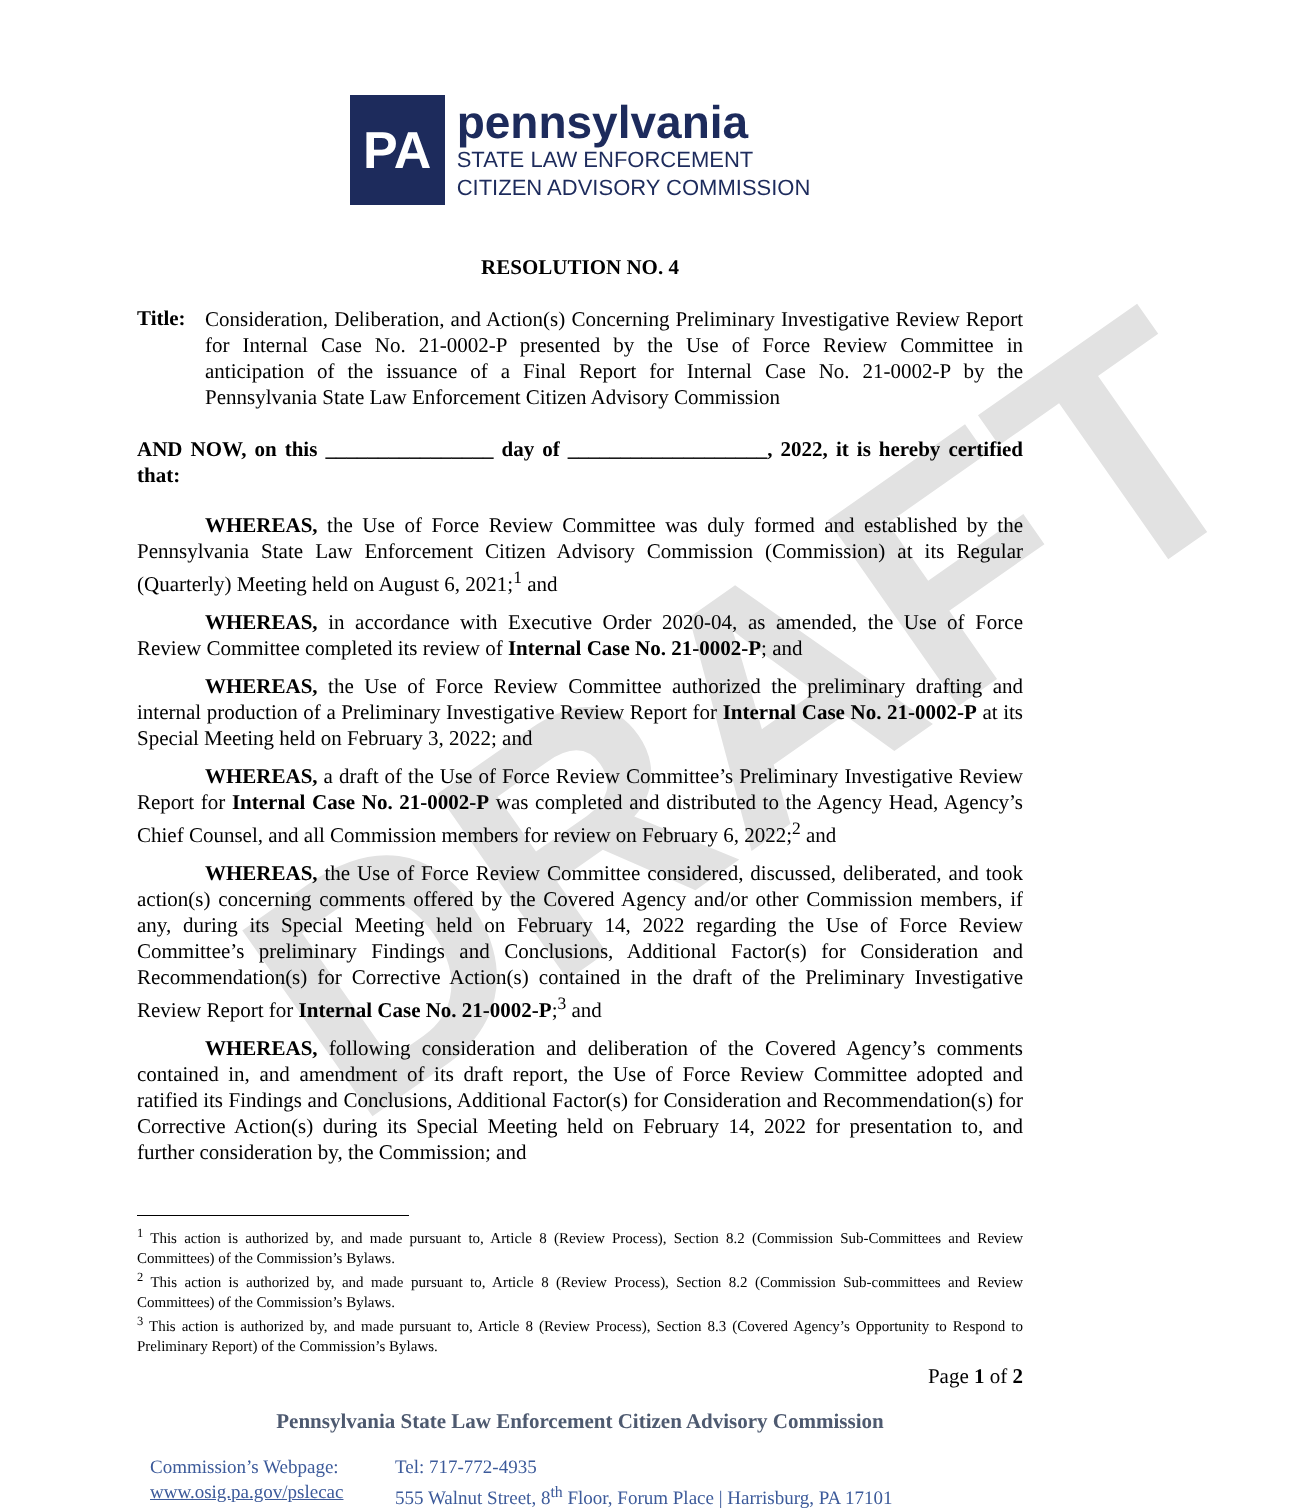DRAFT
PA
pennsylvania
STATE LAW ENFORCEMENT
CITIZEN ADVISORY COMMISSION
RESOLUTION NO. 4
Title:
Consideration, Deliberation, and Action(s) Concerning Preliminary Investigative Review Report for Internal Case No. 21-0002-P presented by the Use of Force Review Committee in anticipation of the issuance of a Final Report for Internal Case No. 21-0002-P by the Pennsylvania State Law Enforcement Citizen Advisory Commission
AND NOW, on this ________________ day of ___________________, 2022, it is hereby certified that:
WHEREAS, the Use of Force Review Committee was duly formed and established by the Pennsylvania State Law Enforcement Citizen Advisory Commission (Commission) at its Regular (Quarterly) Meeting held on August 6, 2021;<sup>1</sup> and
WHEREAS, in accordance with Executive Order 2020-04, as amended, the Use of Force Review Committee completed its review of Internal Case No. 21-0002-P; and
WHEREAS, the Use of Force Review Committee authorized the preliminary drafting and internal production of a Preliminary Investigative Review Report for Internal Case No. 21-0002-P at its Special Meeting held on February 3, 2022; and
WHEREAS, a draft of the Use of Force Review Committee’s Preliminary Investigative Review Report for Internal Case No. 21-0002-P was completed and distributed to the Agency Head, Agency’s Chief Counsel, and all Commission members for review on February 6, 2022;<sup>2</sup> and
WHEREAS, the Use of Force Review Committee considered, discussed, deliberated, and took action(s) concerning comments offered by the Covered Agency and/or other Commission members, if any, during its Special Meeting held on February 14, 2022 regarding the Use of Force Review Committee’s preliminary Findings and Conclusions, Additional Factor(s) for Consideration and Recommendation(s) for Corrective Action(s) contained in the draft of the Preliminary Investigative Review Report for Internal Case No. 21-0002-P;<sup>3</sup> and
WHEREAS, following consideration and deliberation of the Covered Agency’s comments contained in, and amendment of its draft report, the Use of Force Review Committee adopted and ratified its Findings and Conclusions, Additional Factor(s) for Consideration and Recommendation(s) for Corrective Action(s) during its Special Meeting held on February 14, 2022 for presentation to, and further consideration by, the Commission; and
<sup>1</sup> This action is authorized by, and made pursuant to, Article 8 (Review Process), Section 8.2 (Commission Sub-Committees and Review Committees) of the Commission’s Bylaws.
<sup>2</sup> This action is authorized by, and made pursuant to, Article 8 (Review Process), Section 8.2 (Commission Sub-committees and Review Committees) of the Commission’s Bylaws.
<sup>3</sup> This action is authorized by, and made pursuant to, Article 8 (Review Process), Section 8.3 (Covered Agency’s Opportunity to Respond to Preliminary Report) of the Commission’s Bylaws.
Page 1 of 2
Pennsylvania State Law Enforcement Citizen Advisory Commission
Commission’s Webpage:
www.osig.pa.gov/pslecac
Tel: 717-772-4935
555 Walnut Street, 8<sup>th</sup> Floor, Forum Place | Harrisburg, PA 17101